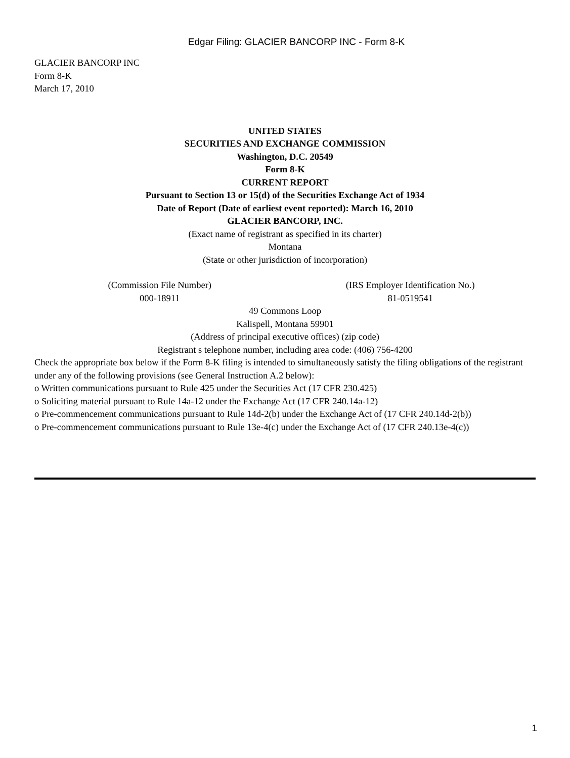Edgar Filing: GLACIER BANCORP INC - Form 8-K
GLACIER BANCORP INC
Form 8-K
March 17, 2010
UNITED STATES
SECURITIES AND EXCHANGE COMMISSION
Washington, D.C. 20549
Form 8-K
CURRENT REPORT
Pursuant to Section 13 or 15(d) of the Securities Exchange Act of 1934
Date of Report (Date of earliest event reported): March 16, 2010
GLACIER BANCORP, INC.
(Exact name of registrant as specified in its charter)
Montana
(State or other jurisdiction of incorporation)
| (Commission File Number) | (IRS Employer Identification No.) |
| 000-18911 | 81-0519541 |
49 Commons Loop
Kalispell, Montana 59901
(Address of principal executive offices) (zip code)
Registrant s telephone number, including area code: (406) 756-4200
Check the appropriate box below if the Form 8-K filing is intended to simultaneously satisfy the filing obligations of the registrant under any of the following provisions (see General Instruction A.2 below):
o Written communications pursuant to Rule 425 under the Securities Act (17 CFR 230.425)
o Soliciting material pursuant to Rule 14a-12 under the Exchange Act (17 CFR 240.14a-12)
o Pre-commencement communications pursuant to Rule 14d-2(b) under the Exchange Act of (17 CFR 240.14d-2(b))
o Pre-commencement communications pursuant to Rule 13e-4(c) under the Exchange Act of (17 CFR 240.13e-4(c))
1